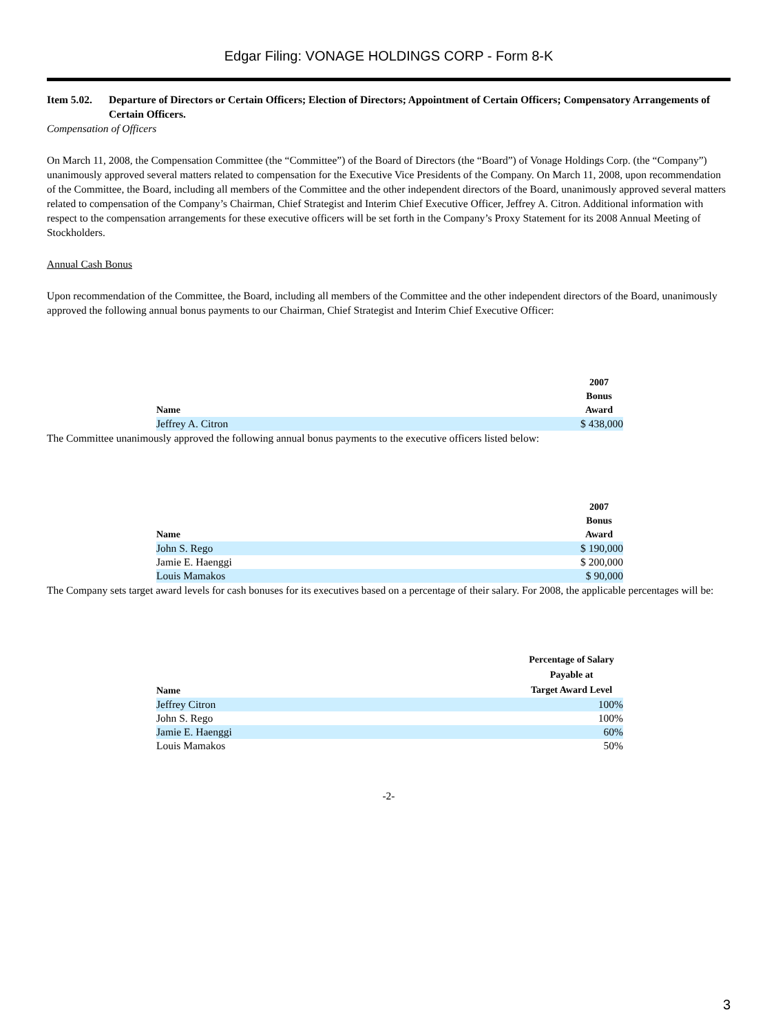Edgar Filing: VONAGE HOLDINGS CORP - Form 8-K
Item 5.02.
Departure of Directors or Certain Officers; Election of Directors; Appointment of Certain Officers; Compensatory Arrangements of Certain Officers.
Compensation of Officers
On March 11, 2008, the Compensation Committee (the “Committee”) of the Board of Directors (the “Board”) of Vonage Holdings Corp. (the “Company”) unanimously approved several matters related to compensation for the Executive Vice Presidents of the Company. On March 11, 2008, upon recommendation of the Committee, the Board, including all members of the Committee and the other independent directors of the Board, unanimously approved several matters related to compensation of the Company’s Chairman, Chief Strategist and Interim Chief Executive Officer, Jeffrey A. Citron. Additional information with respect to the compensation arrangements for these executive officers will be set forth in the Company’s Proxy Statement for its 2008 Annual Meeting of Stockholders.
Annual Cash Bonus
Upon recommendation of the Committee, the Board, including all members of the Committee and the other independent directors of the Board, unanimously approved the following annual bonus payments to our Chairman, Chief Strategist and Interim Chief Executive Officer:
| Name | 2007 Bonus Award |
| --- | --- |
| Jeffrey A. Citron | $ 438,000 |
The Committee unanimously approved the following annual bonus payments to the executive officers listed below:
| Name | 2007 Bonus Award |
| --- | --- |
| John S. Rego | $ 190,000 |
| Jamie E. Haenggi | $ 200,000 |
| Louis Mamakos | $ 90,000 |
The Company sets target award levels for cash bonuses for its executives based on a percentage of their salary. For 2008, the applicable percentages will be:
| Name | Percentage of Salary Payable at Target Award Level |
| --- | --- |
| Jeffrey Citron | 100% |
| John S. Rego | 100% |
| Jamie E. Haenggi | 60% |
| Louis Mamakos | 50% |
-2-
3